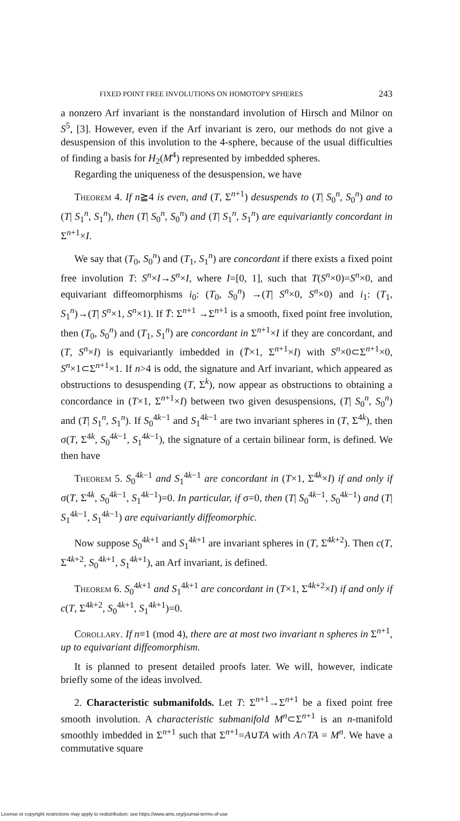FIXED POINT FREE INVOLUTIONS ON HOMOTOPY SPHERES 243
a nonzero Arf invariant is the nonstandard involution of Hirsch and Milnor on S<sup>5</sup>, [3]. However, even if the Arf invariant is zero, our methods do not give a desuspension of this involution to the 4-sphere, because of the usual difficulties of finding a basis for H<sub>2</sub>(M<sup>4</sup>) represented by imbedded spheres.
Regarding the uniqueness of the desuspension, we have
Theorem 4. If n≧4 is even, and (T, Σ<sup>n+1</sup>) desuspends to (T| S<sub>0</sub><sup>n</sup>, S<sub>0</sub><sup>n</sup>) and to (T| S<sub>1</sub><sup>n</sup>, S<sub>1</sub><sup>n</sup>), then (T| S<sub>0</sub><sup>n</sup>, S<sub>0</sub><sup>n</sup>) and (T| S<sub>1</sub><sup>n</sup>, S<sub>1</sub><sup>n</sup>) are equivariantly concordant in Σ<sup>n+1</sup>×I.
We say that (T<sub>0</sub>, S<sub>0</sub><sup>n</sup>) and (T<sub>1</sub>, S<sub>1</sub><sup>n</sup>) are concordant if there exists a fixed point free involution T: S<sup>n</sup>×I→S<sup>n</sup>×I, where I=[0, 1], such that T(S<sup>n</sup>×0)=S<sup>n</sup>×0, and equivariant diffeomorphisms i<sub>0</sub>: (T<sub>0</sub>, S<sub>0</sub><sup>n</sup>) →(T| S<sup>n</sup>×0, S<sup>n</sup>×0) and i<sub>1</sub>: (T<sub>1</sub>, S<sub>1</sub><sup>n</sup>)→(T| S<sup>n</sup>×1, S<sup>n</sup>×1). If T̄: Σ<sup>n+1</sup> →Σ<sup>n+1</sup> is a smooth, fixed point free involution, then (T<sub>0</sub>, S<sub>0</sub><sup>n</sup>) and (T<sub>1</sub>, S<sub>1</sub><sup>n</sup>) are concordant in Σ<sup>n+1</sup>×I if they are concordant, and (T, S<sup>n</sup>×I) is equivariantly imbedded in (T̄×1, Σ<sup>n+1</sup>×I) with S<sup>n</sup>×0⊂Σ<sup>n+1</sup>×0, S<sup>n</sup>×1⊂Σ<sup>n+1</sup>×1. If n>4 is odd, the signature and Arf invariant, which appeared as obstructions to desuspending (T, Σ<sup>k</sup>), now appear as obstructions to obtaining a concordance in (T×1, Σ<sup>n+1</sup>×I) between two given desuspensions, (T| S<sub>0</sub><sup>n</sup>, S<sub>0</sub><sup>n</sup>) and (T| S<sub>1</sub><sup>n</sup>, S<sub>1</sub><sup>n</sup>). If S<sub>0</sub><sup>4k−1</sup> and S<sub>1</sub><sup>4k−1</sup> are two invariant spheres in (T, Σ<sup>4k</sup>), then σ(T, Σ<sup>4k</sup>, S<sub>0</sub><sup>4k−1</sup>, S<sub>1</sub><sup>4k−1</sup>), the signature of a certain bilinear form, is defined. We then have
Theorem 5. S<sub>0</sub><sup>4k−1</sup> and S<sub>1</sub><sup>4k−1</sup> are concordant in (T×1, Σ<sup>4k</sup>×I) if and only if σ(T, Σ<sup>4k</sup>, S<sub>0</sub><sup>4k−1</sup>, S<sub>1</sub><sup>4k−1</sup>)=0. In particular, if σ=0, then (T| S<sub>0</sub><sup>4k−1</sup>, S<sub>0</sub><sup>4k−1</sup>) and (T| S<sub>1</sub><sup>4k−1</sup>, S<sub>1</sub><sup>4k−1</sup>) are equivariantly diffeomorphic.
Now suppose S<sub>0</sub><sup>4k+1</sup> and S<sub>1</sub><sup>4k+1</sup> are invariant spheres in (T, Σ<sup>4k+2</sup>). Then c(T, Σ<sup>4k+2</sup>, S<sub>0</sub><sup>4k+1</sup>, S<sub>1</sub><sup>4k+1</sup>), an Arf invariant, is defined.
Theorem 6. S<sub>0</sub><sup>4k+1</sup> and S<sub>1</sub><sup>4k+1</sup> are concordant in (T×1, Σ<sup>4k+2</sup>×I) if and only if c(T, Σ<sup>4k+2</sup>, S<sub>0</sub><sup>4k+1</sup>, S<sub>1</sub><sup>4k+1</sup>)=0.
Corollary. If n≡1 (mod 4), there are at most two invariant n spheres in Σ<sup>n+1</sup>, up to equivariant diffeomorphism.
It is planned to present detailed proofs later. We will, however, indicate briefly some of the ideas involved.
2. Characteristic submanifolds. Let T: Σ<sup>n+1</sup>→Σ<sup>n+1</sup> be a fixed point free smooth involution. A characteristic submanifold M<sup>n</sup>⊂Σ<sup>n+1</sup> is an n-manifold smoothly imbedded in Σ<sup>n+1</sup> such that Σ<sup>n+1</sup>=A∪TA with A∩TA = M<sup>n</sup>. We have a commutative square
License or copyright restrictions may apply to redistribution; see https://www.ams.org/journal-terms-of-use